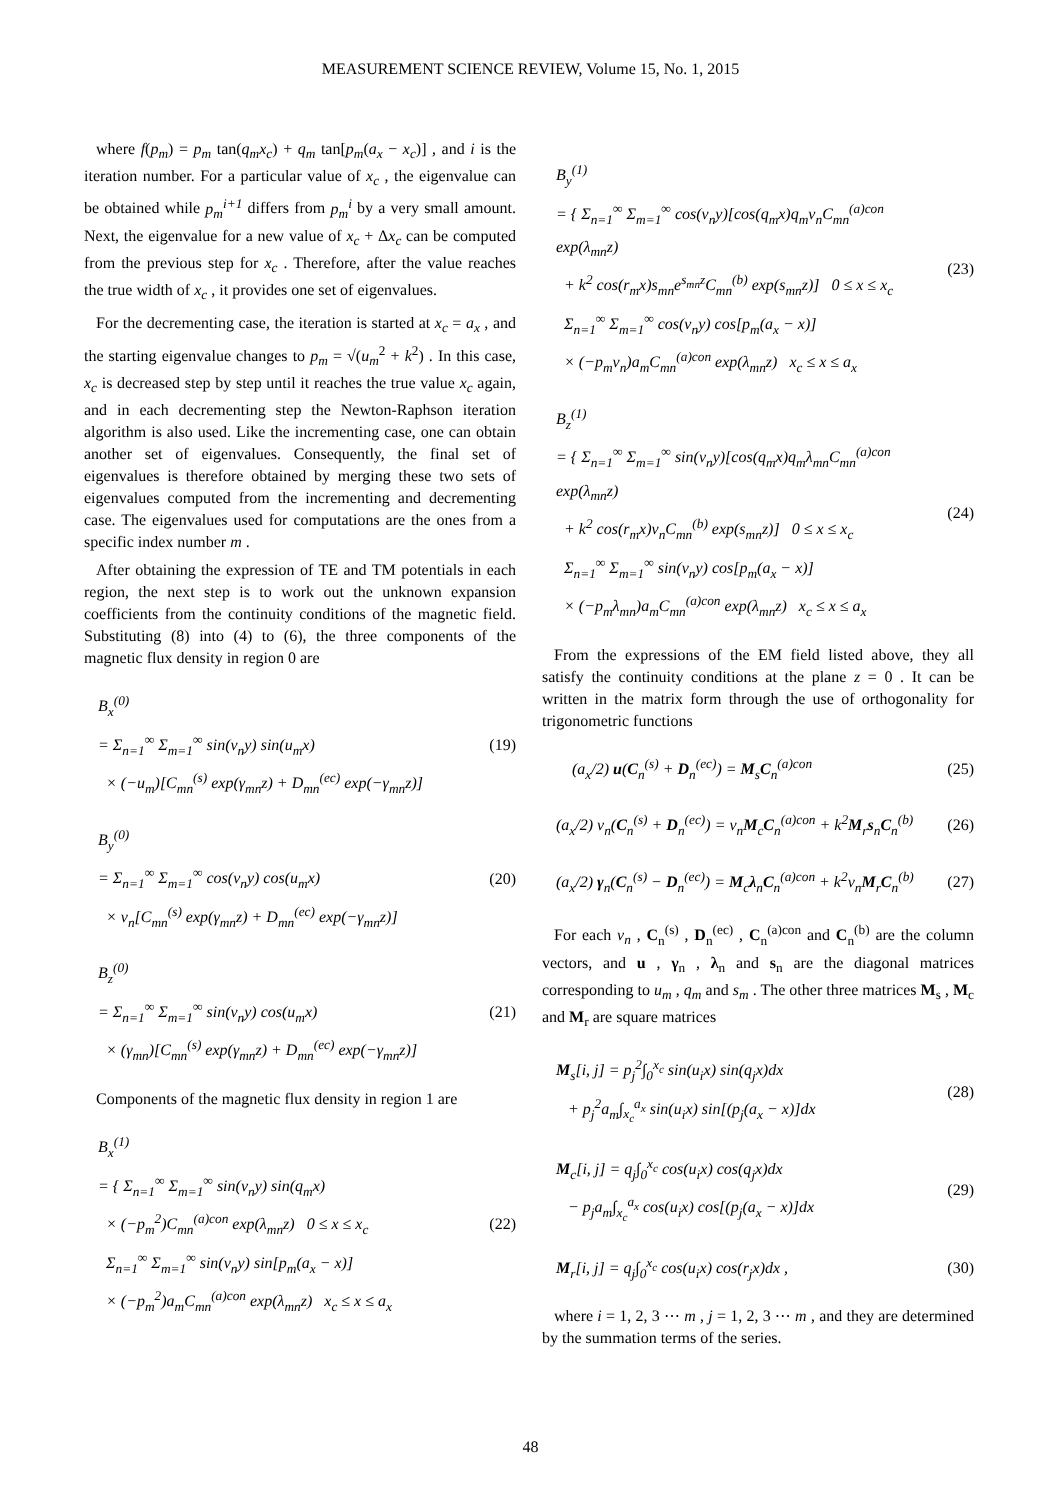MEASUREMENT SCIENCE REVIEW, Volume 15, No. 1, 2015
where f(p<sub>m</sub>) = p<sub>m</sub> tan(q<sub>m</sub>x<sub>c</sub>) + q<sub>m</sub> tan[p<sub>m</sub>(a<sub>x</sub> − x<sub>c</sub>)] , and i is the iteration number. For a particular value of x<sub>c</sub> , the eigenvalue can be obtained while p<sub>m</sub><sup>i+1</sup> differs from p<sub>m</sub><sup>i</sup> by a very small amount. Next, the eigenvalue for a new value of x<sub>c</sub> + Δx<sub>c</sub> can be computed from the previous step for x<sub>c</sub> . Therefore, after the value reaches the true width of x<sub>c</sub> , it provides one set of eigenvalues.
For the decrementing case, the iteration is started at x<sub>c</sub> = a<sub>x</sub> , and the starting eigenvalue changes to p<sub>m</sub> = √(u<sub>m</sub><sup>2</sup> + k<sup>2</sup>) . In this case, x<sub>c</sub> is decreased step by step until it reaches the true value x<sub>c</sub> again, and in each decrementing step the Newton-Raphson iteration algorithm is also used. Like the incrementing case, one can obtain another set of eigenvalues. Consequently, the final set of eigenvalues is therefore obtained by merging these two sets of eigenvalues computed from the incrementing and decrementing case. The eigenvalues used for computations are the ones from a specific index number m .
After obtaining the expression of TE and TM potentials in each region, the next step is to work out the unknown expansion coefficients from the continuity conditions of the magnetic field. Substituting (8) into (4) to (6), the three components of the magnetic flux density in region 0 are
B<sub>x</sub><sup>(0)</sup>
= Σ<sub>n=1</sub><sup>∞</sup> Σ<sub>m=1</sub><sup>∞</sup> sin(v<sub>n</sub>y) sin(u<sub>m</sub>x)
× (−u<sub>m</sub>)[C<sub>mn</sub><sup>(s)</sup> exp(γ<sub>mn</sub>z) + D<sub>mn</sub><sup>(ec)</sup> exp(−γ<sub>mn</sub>z)]
(19)
B<sub>y</sub><sup>(0)</sup>
= Σ<sub>n=1</sub><sup>∞</sup> Σ<sub>m=1</sub><sup>∞</sup> cos(v<sub>n</sub>y) cos(u<sub>m</sub>x)
× v<sub>n</sub>[C<sub>mn</sub><sup>(s)</sup> exp(γ<sub>mn</sub>z) + D<sub>mn</sub><sup>(ec)</sup> exp(−γ<sub>mn</sub>z)]
(20)
B<sub>z</sub><sup>(0)</sup>
= Σ<sub>n=1</sub><sup>∞</sup> Σ<sub>m=1</sub><sup>∞</sup> sin(v<sub>n</sub>y) cos(u<sub>m</sub>x)
× (γ<sub>mn</sub>)[C<sub>mn</sub><sup>(s)</sup> exp(γ<sub>mn</sub>z) + D<sub>mn</sub><sup>(ec)</sup> exp(−γ<sub>mn</sub>z)]
(21)
Components of the magnetic flux density in region 1 are
B<sub>x</sub><sup>(1)</sup>
= { Σ<sub>n=1</sub><sup>∞</sup> Σ<sub>m=1</sub><sup>∞</sup> sin(v<sub>n</sub>y) sin(q<sub>m</sub>x)
× (−p<sub>m</sub><sup>2</sup>)C<sub>mn</sub><sup>(a)con</sup> exp(λ<sub>mn</sub>z) 0 ≤ x ≤ x<sub>c</sub>
Σ<sub>n=1</sub><sup>∞</sup> Σ<sub>m=1</sub><sup>∞</sup> sin(v<sub>n</sub>y) sin[p<sub>m</sub>(a<sub>x</sub> − x)]
× (−p<sub>m</sub><sup>2</sup>)a<sub>m</sub>C<sub>mn</sub><sup>(a)con</sup> exp(λ<sub>mn</sub>z) x<sub>c</sub> ≤ x ≤ a<sub>x</sub>
(22)
B<sub>y</sub><sup>(1)</sup>
= { Σ<sub>n=1</sub><sup>∞</sup> Σ<sub>m=1</sub><sup>∞</sup> cos(v<sub>n</sub>y)[cos(q<sub>m</sub>x)q<sub>m</sub>v<sub>n</sub>C<sub>mn</sub><sup>(a)con</sup> exp(λ<sub>mn</sub>z)
+ k<sup>2</sup> cos(r<sub>m</sub>x)s<sub>mn</sub>e<sup>s<sub>mn</sub>z</sup>C<sub>mn</sub><sup>(b)</sup> exp(s<sub>mn</sub>z)] 0 ≤ x ≤ x<sub>c</sub>
Σ<sub>n=1</sub><sup>∞</sup> Σ<sub>m=1</sub><sup>∞</sup> cos(v<sub>n</sub>y) cos[p<sub>m</sub>(a<sub>x</sub> − x)]
× (−p<sub>m</sub>v<sub>n</sub>)a<sub>m</sub>C<sub>mn</sub><sup>(a)con</sup> exp(λ<sub>mn</sub>z) x<sub>c</sub> ≤ x ≤ a<sub>x</sub>
(23)
B<sub>z</sub><sup>(1)</sup>
= { Σ<sub>n=1</sub><sup>∞</sup> Σ<sub>m=1</sub><sup>∞</sup> sin(v<sub>n</sub>y)[cos(q<sub>m</sub>x)q<sub>m</sub>λ<sub>mn</sub>C<sub>mn</sub><sup>(a)con</sup> exp(λ<sub>mn</sub>z)
+ k<sup>2</sup> cos(r<sub>m</sub>x)v<sub>n</sub>C<sub>mn</sub><sup>(b)</sup> exp(s<sub>mn</sub>z)] 0 ≤ x ≤ x<sub>c</sub>
Σ<sub>n=1</sub><sup>∞</sup> Σ<sub>m=1</sub><sup>∞</sup> sin(v<sub>n</sub>y) cos[p<sub>m</sub>(a<sub>x</sub> − x)]
× (−p<sub>m</sub>λ<sub>mn</sub>)a<sub>m</sub>C<sub>mn</sub><sup>(a)con</sup> exp(λ<sub>mn</sub>z) x<sub>c</sub> ≤ x ≤ a<sub>x</sub>
(24)
From the expressions of the EM field listed above, they all satisfy the continuity conditions at the plane z = 0 . It can be written in the matrix form through the use of orthogonality for trigonometric functions
(a<sub>x</sub>/2) u(C<sub>n</sub><sup>(s)</sup> + D<sub>n</sub><sup>(ec)</sup>) = M<sub>s</sub>C<sub>n</sub><sup>(a)con</sup>
(25)
(a<sub>x</sub>/2) v<sub>n</sub>(C<sub>n</sub><sup>(s)</sup> + D<sub>n</sub><sup>(ec)</sup>) = v<sub>n</sub>M<sub>c</sub>C<sub>n</sub><sup>(a)con</sup> + k<sup>2</sup>M<sub>r</sub>s<sub>n</sub>C<sub>n</sub><sup>(b)</sup>
(26)
(a<sub>x</sub>/2) γ<sub>n</sub>(C<sub>n</sub><sup>(s)</sup> − D<sub>n</sub><sup>(ec)</sup>) = M<sub>c</sub>λ<sub>n</sub>C<sub>n</sub><sup>(a)con</sup> + k<sup>2</sup>v<sub>n</sub>M<sub>r</sub>C<sub>n</sub><sup>(b)</sup>
(27)
For each v<sub>n</sub> , C<sub>n</sub><sup>(s)</sup> , D<sub>n</sub><sup>(ec)</sup> , C<sub>n</sub><sup>(a)con</sup> and C<sub>n</sub><sup>(b)</sup> are the column vectors, and u , γ<sub>n</sub> , λ<sub>n</sub> and s<sub>n</sub> are the diagonal matrices corresponding to u<sub>m</sub> , q<sub>m</sub> and s<sub>m</sub> . The other three matrices M<sub>s</sub> , M<sub>c</sub> and M<sub>r</sub> are square matrices
M<sub>s</sub>[i, j] = p<sub>j</sub><sup>2</sup>∫<sub>0</sub><sup>x<sub>c</sub></sup> sin(u<sub>i</sub>x) sin(q<sub>j</sub>x)dx
+ p<sub>j</sub><sup>2</sup>a<sub>m</sub>∫<sub>x<sub>c</sub></sub><sup>a<sub>x</sub></sup> sin(u<sub>i</sub>x) sin[(p<sub>j</sub>(a<sub>x</sub> − x)]dx
(28)
M<sub>c</sub>[i, j] = q<sub>j</sub>∫<sub>0</sub><sup>x<sub>c</sub></sup> cos(u<sub>i</sub>x) cos(q<sub>j</sub>x)dx
− p<sub>j</sub>a<sub>m</sub>∫<sub>x<sub>c</sub></sub><sup>a<sub>x</sub></sup> cos(u<sub>i</sub>x) cos[(p<sub>j</sub>(a<sub>x</sub> − x)]dx
(29)
M<sub>r</sub>[i, j] = q<sub>j</sub>∫<sub>0</sub><sup>x<sub>c</sub></sup> cos(u<sub>i</sub>x) cos(r<sub>j</sub>x)dx ,
(30)
where i = 1, 2, 3 ⋯ m , j = 1, 2, 3 ⋯ m , and they are determined by the summation terms of the series.
48